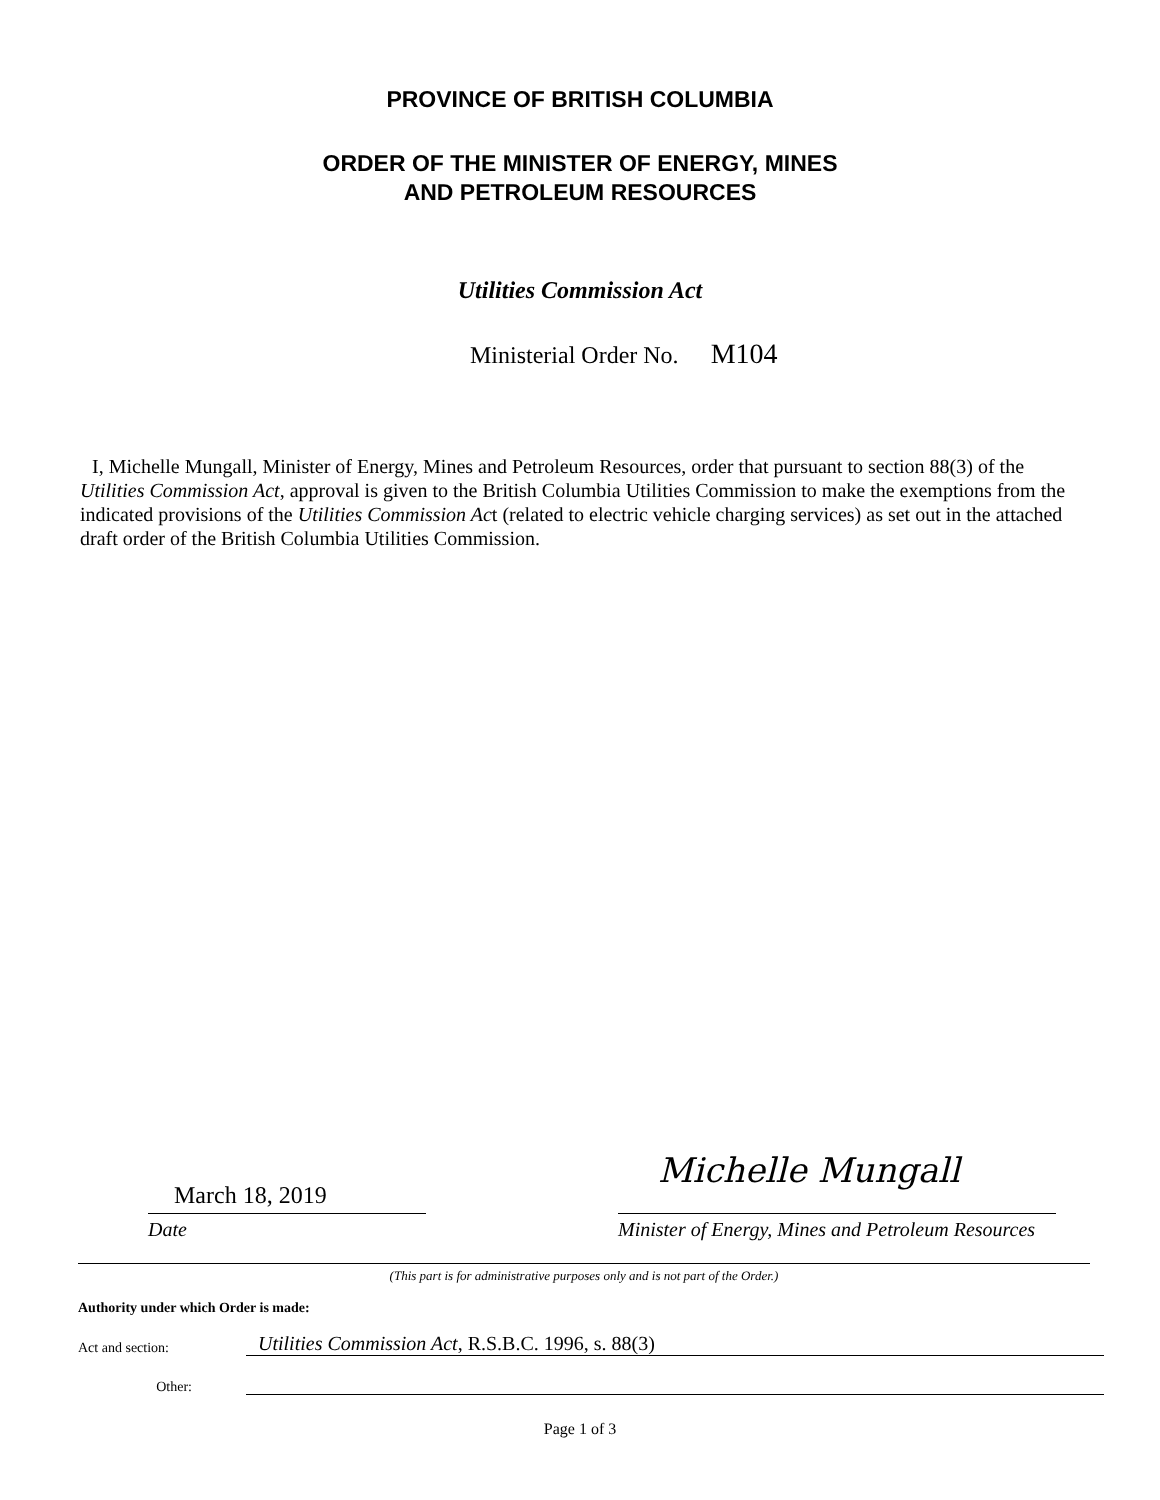PROVINCE OF BRITISH COLUMBIA
ORDER OF THE MINISTER OF ENERGY, MINES
AND PETROLEUM RESOURCES
Utilities Commission Act
Ministerial Order No. M104
I, Michelle Mungall, Minister of Energy, Mines and Petroleum Resources, order that pursuant to section 88(3) of the Utilities Commission Act, approval is given to the British Columbia Utilities Commission to make the exemptions from the indicated provisions of the Utilities Commission Act (related to electric vehicle charging services) as set out in the attached draft order of the British Columbia Utilities Commission.
March 18, 2019
Michelle Mungall
Date Minister of Energy, Mines and Petroleum Resources
(This part is for administrative purposes only and is not part of the Order.)
Authority under which Order is made:
Act and section:
Utilities Commission Act, R.S.B.C. 1996, s. 88(3)
Other:
Page 1 of 3